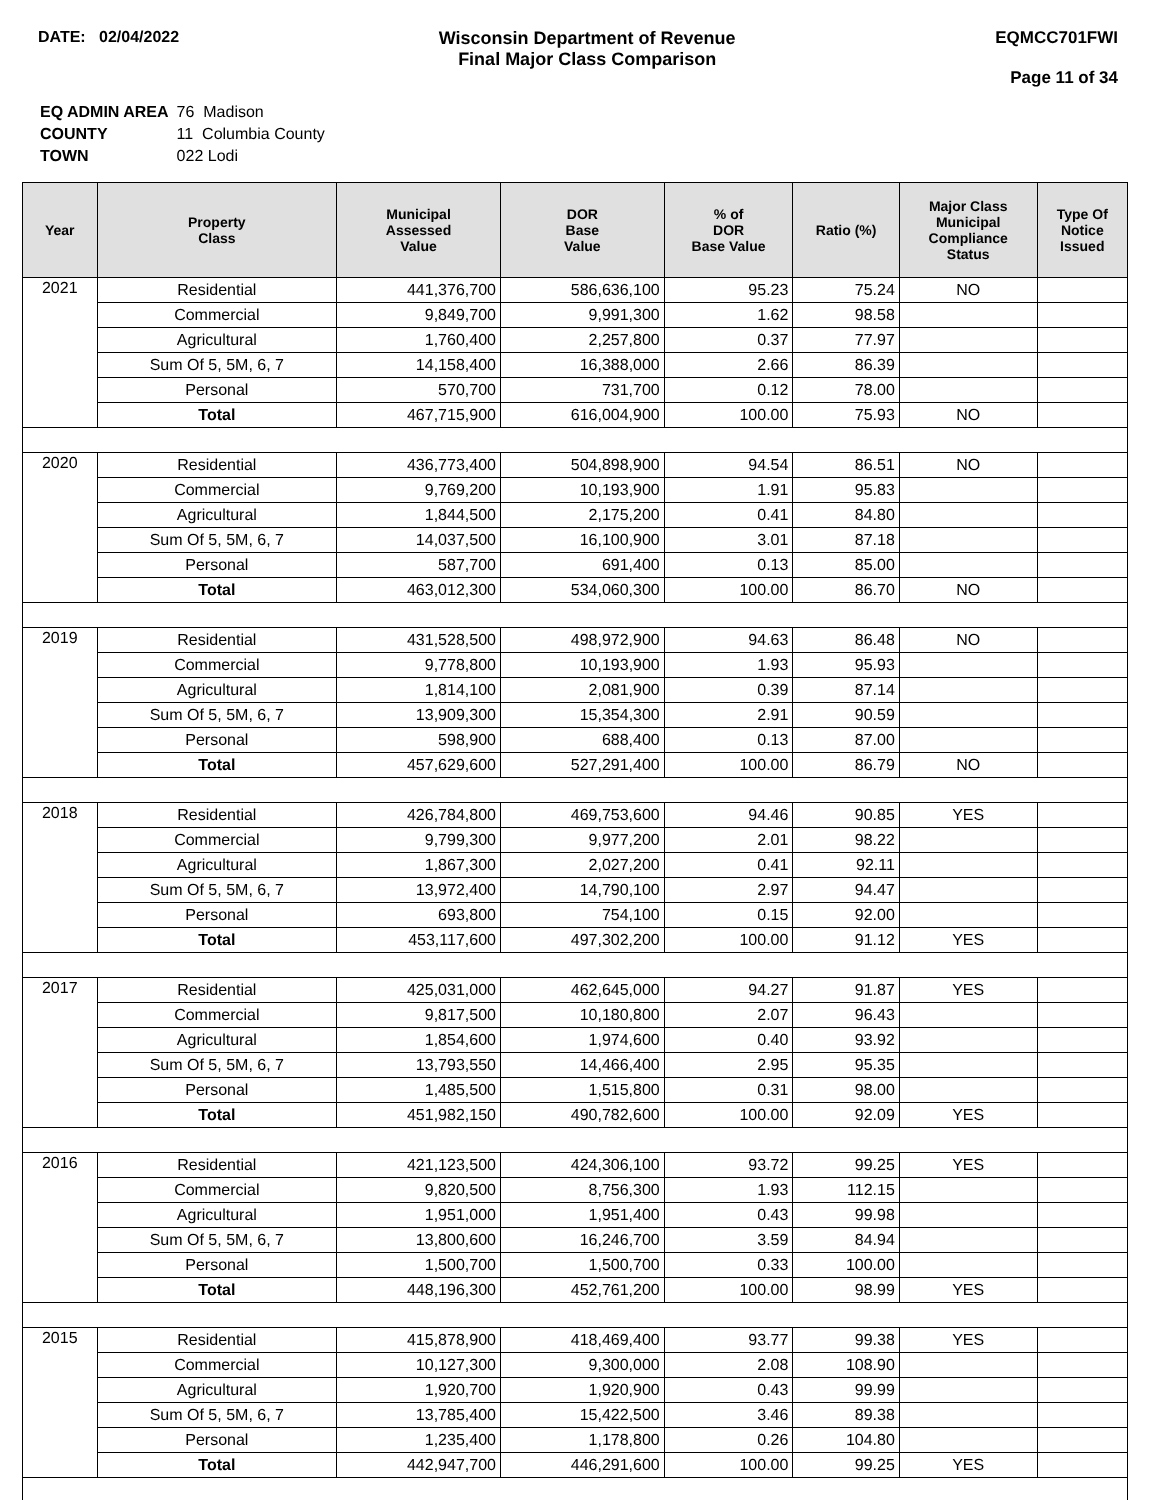DATE: 02/04/2022 Wisconsin Department of Revenue
Final Major Class Comparison
EQMCC701FWI
Page 11 of 34
| EQ ADMIN AREA | 76 Madison |
| COUNTY | 11 Columbia County |
| TOWN | 022 Lodi |
| Year | Property Class | Municipal Assessed Value | DOR Base Value | % of DOR Base Value | Ratio (%) | Major Class Municipal Compliance Status | Type Of Notice Issued |
| --- | --- | --- | --- | --- | --- | --- | --- |
| 2021 | Residential | 441,376,700 | 586,636,100 | 95.23 | 75.24 | NO | |
| | Commercial | 9,849,700 | 9,991,300 | 1.62 | 98.58 | | |
| | Agricultural | 1,760,400 | 2,257,800 | 0.37 | 77.97 | | |
| | Sum Of 5, 5M, 6, 7 | 14,158,400 | 16,388,000 | 2.66 | 86.39 | | |
| | Personal | 570,700 | 731,700 | 0.12 | 78.00 | | |
| | Total | 467,715,900 | 616,004,900 | 100.00 | 75.93 | NO | |
| 2020 | Residential | 436,773,400 | 504,898,900 | 94.54 | 86.51 | NO | |
| | Commercial | 9,769,200 | 10,193,900 | 1.91 | 95.83 | | |
| | Agricultural | 1,844,500 | 2,175,200 | 0.41 | 84.80 | | |
| | Sum Of 5, 5M, 6, 7 | 14,037,500 | 16,100,900 | 3.01 | 87.18 | | |
| | Personal | 587,700 | 691,400 | 0.13 | 85.00 | | |
| | Total | 463,012,300 | 534,060,300 | 100.00 | 86.70 | NO | |
| 2019 | Residential | 431,528,500 | 498,972,900 | 94.63 | 86.48 | NO | |
| | Commercial | 9,778,800 | 10,193,900 | 1.93 | 95.93 | | |
| | Agricultural | 1,814,100 | 2,081,900 | 0.39 | 87.14 | | |
| | Sum Of 5, 5M, 6, 7 | 13,909,300 | 15,354,300 | 2.91 | 90.59 | | |
| | Personal | 598,900 | 688,400 | 0.13 | 87.00 | | |
| | Total | 457,629,600 | 527,291,400 | 100.00 | 86.79 | NO | |
| 2018 | Residential | 426,784,800 | 469,753,600 | 94.46 | 90.85 | YES | |
| | Commercial | 9,799,300 | 9,977,200 | 2.01 | 98.22 | | |
| | Agricultural | 1,867,300 | 2,027,200 | 0.41 | 92.11 | | |
| | Sum Of 5, 5M, 6, 7 | 13,972,400 | 14,790,100 | 2.97 | 94.47 | | |
| | Personal | 693,800 | 754,100 | 0.15 | 92.00 | | |
| | Total | 453,117,600 | 497,302,200 | 100.00 | 91.12 | YES | |
| 2017 | Residential | 425,031,000 | 462,645,000 | 94.27 | 91.87 | YES | |
| | Commercial | 9,817,500 | 10,180,800 | 2.07 | 96.43 | | |
| | Agricultural | 1,854,600 | 1,974,600 | 0.40 | 93.92 | | |
| | Sum Of 5, 5M, 6, 7 | 13,793,550 | 14,466,400 | 2.95 | 95.35 | | |
| | Personal | 1,485,500 | 1,515,800 | 0.31 | 98.00 | | |
| | Total | 451,982,150 | 490,782,600 | 100.00 | 92.09 | YES | |
| 2016 | Residential | 421,123,500 | 424,306,100 | 93.72 | 99.25 | YES | |
| | Commercial | 9,820,500 | 8,756,300 | 1.93 | 112.15 | | |
| | Agricultural | 1,951,000 | 1,951,400 | 0.43 | 99.98 | | |
| | Sum Of 5, 5M, 6, 7 | 13,800,600 | 16,246,700 | 3.59 | 84.94 | | |
| | Personal | 1,500,700 | 1,500,700 | 0.33 | 100.00 | | |
| | Total | 448,196,300 | 452,761,200 | 100.00 | 98.99 | YES | |
| 2015 | Residential | 415,878,900 | 418,469,400 | 93.77 | 99.38 | YES | |
| | Commercial | 10,127,300 | 9,300,000 | 2.08 | 108.90 | | |
| | Agricultural | 1,920,700 | 1,920,900 | 0.43 | 99.99 | | |
| | Sum Of 5, 5M, 6, 7 | 13,785,400 | 15,422,500 | 3.46 | 89.38 | | |
| | Personal | 1,235,400 | 1,178,800 | 0.26 | 104.80 | | |
| | Total | 442,947,700 | 446,291,600 | 100.00 | 99.25 | YES | |